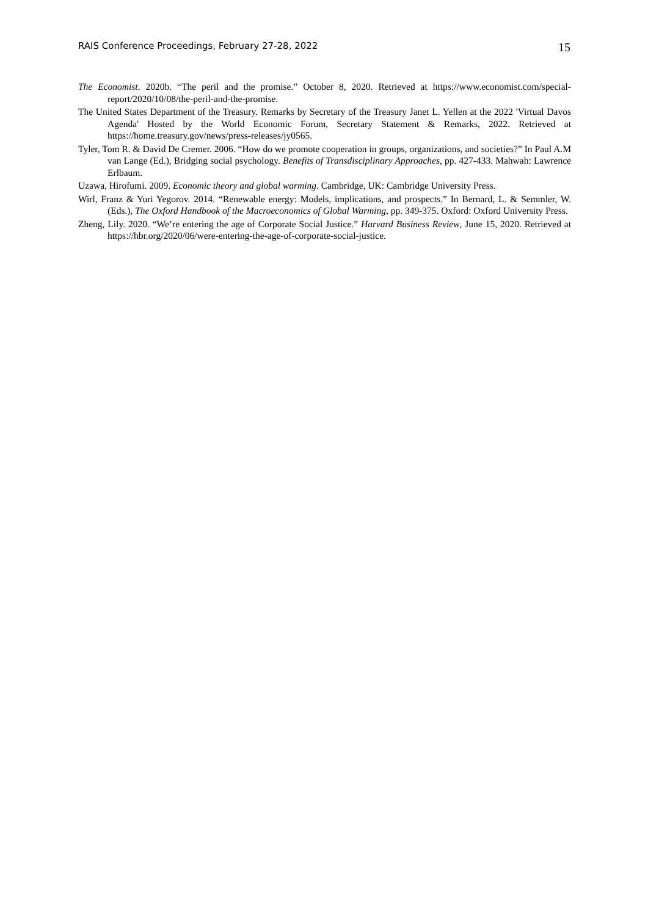RAIS Conference Proceedings, February 27-28, 2022 15
The Economist. 2020b. “The peril and the promise.” October 8, 2020. Retrieved at https://www.economist.com/special-report/2020/10/08/the-peril-and-the-promise.
The United States Department of the Treasury. Remarks by Secretary of the Treasury Janet L. Yellen at the 2022 'Virtual Davos Agenda' Hosted by the World Economic Forum, Secretary Statement & Remarks, 2022. Retrieved at https://home.treasury.gov/news/press-releases/jy0565.
Tyler, Tom R. & David De Cremer. 2006. “How do we promote cooperation in groups, organizations, and societies?” In Paul A.M van Lange (Ed.), Bridging social psychology. Benefits of Transdisciplinary Approaches, pp. 427-433. Mahwah: Lawrence Erlbaum.
Uzawa, Hirofumi. 2009. Economic theory and global warming. Cambridge, UK: Cambridge University Press.
Wirl, Franz & Yuri Yegorov. 2014. “Renewable energy: Models, implications, and prospects.” In Bernard, L. & Semmler, W. (Eds.), The Oxford Handbook of the Macroeconomics of Global Warming, pp. 349-375. Oxford: Oxford University Press.
Zheng, Lily. 2020. “We’re entering the age of Corporate Social Justice.” Harvard Business Review, June 15, 2020. Retrieved at https://hbr.org/2020/06/were-entering-the-age-of-corporate-social-justice.